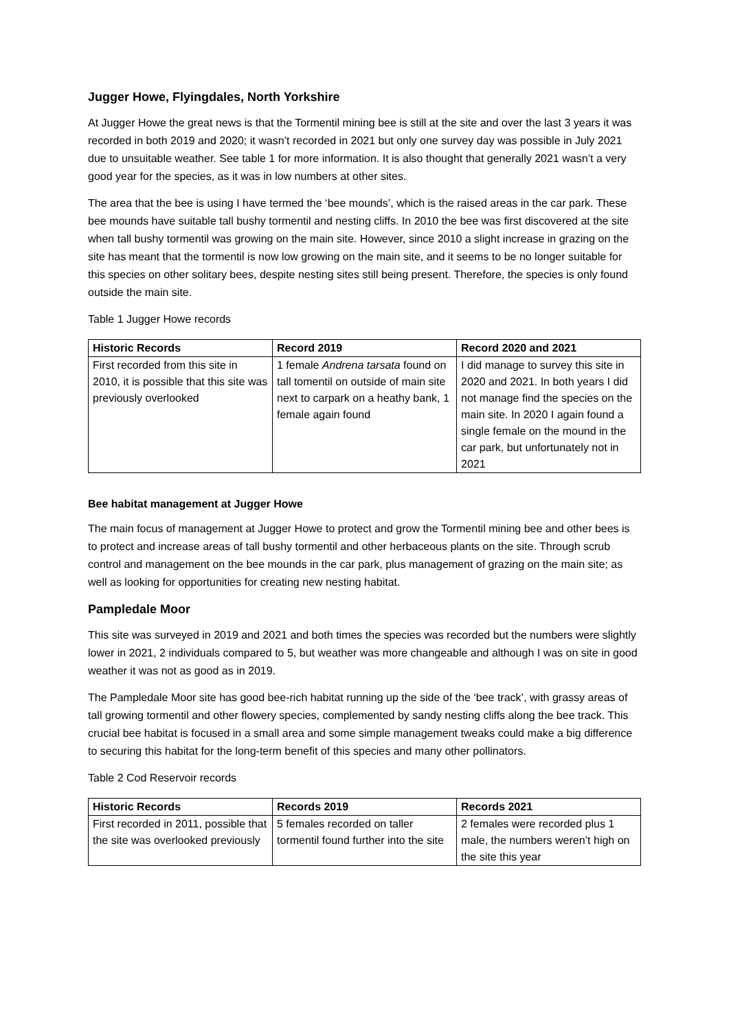Jugger Howe, Flyingdales, North Yorkshire
At Jugger Howe the great news is that the Tormentil mining bee is still at the site and over the last 3 years it was recorded in both 2019 and 2020; it wasn’t recorded in 2021 but only one survey day was possible in July 2021 due to unsuitable weather. See table 1 for more information. It is also thought that generally 2021 wasn’t a very good year for the species, as it was in low numbers at other sites.
The area that the bee is using I have termed the ‘bee mounds’, which is the raised areas in the car park. These bee mounds have suitable tall bushy tormentil and nesting cliffs. In 2010 the bee was first discovered at the site when tall bushy tormentil was growing on the main site. However, since 2010 a slight increase in grazing on the site has meant that the tormentil is now low growing on the main site, and it seems to be no longer suitable for this species on other solitary bees, despite nesting sites still being present. Therefore, the species is only found outside the main site.
Table 1 Jugger Howe records
| Historic Records | Record 2019 | Record 2020 and 2021 |
| --- | --- | --- |
| First recorded from this site in 2010, it is possible that this site was previously overlooked | 1 female Andrena tarsata found on tall tomentil on outside of main site next to carpark on a heathy bank, 1 female again found | I did manage to survey this site in 2020 and 2021. In both years I did not manage find the species on the main site. In 2020 I again found a single female on the mound in the car park, but unfortunately not in 2021 |
Bee habitat management at Jugger Howe
The main focus of management at Jugger Howe to protect and grow the Tormentil mining bee and other bees is to protect and increase areas of tall bushy tormentil and other herbaceous plants on the site. Through scrub control and management on the bee mounds in the car park, plus management of grazing on the main site; as well as looking for opportunities for creating new nesting habitat.
Pampledale Moor
This site was surveyed in 2019 and 2021 and both times the species was recorded but the numbers were slightly lower in 2021, 2 individuals compared to 5, but weather was more changeable and although I was on site in good weather it was not as good as in 2019.
The Pampledale Moor site has good bee-rich habitat running up the side of the ‘bee track’, with grassy areas of tall growing tormentil and other flowery species, complemented by sandy nesting cliffs along the bee track. This crucial bee habitat is focused in a small area and some simple management tweaks could make a big difference to securing this habitat for the long-term benefit of this species and many other pollinators.
Table 2 Cod Reservoir records
| Historic Records | Records 2019 | Records 2021 |
| --- | --- | --- |
| First recorded in 2011, possible that the site was overlooked previously | 5 females recorded on taller tormentil found further into the site | 2 females were recorded plus 1 male, the numbers weren’t high on the site this year |